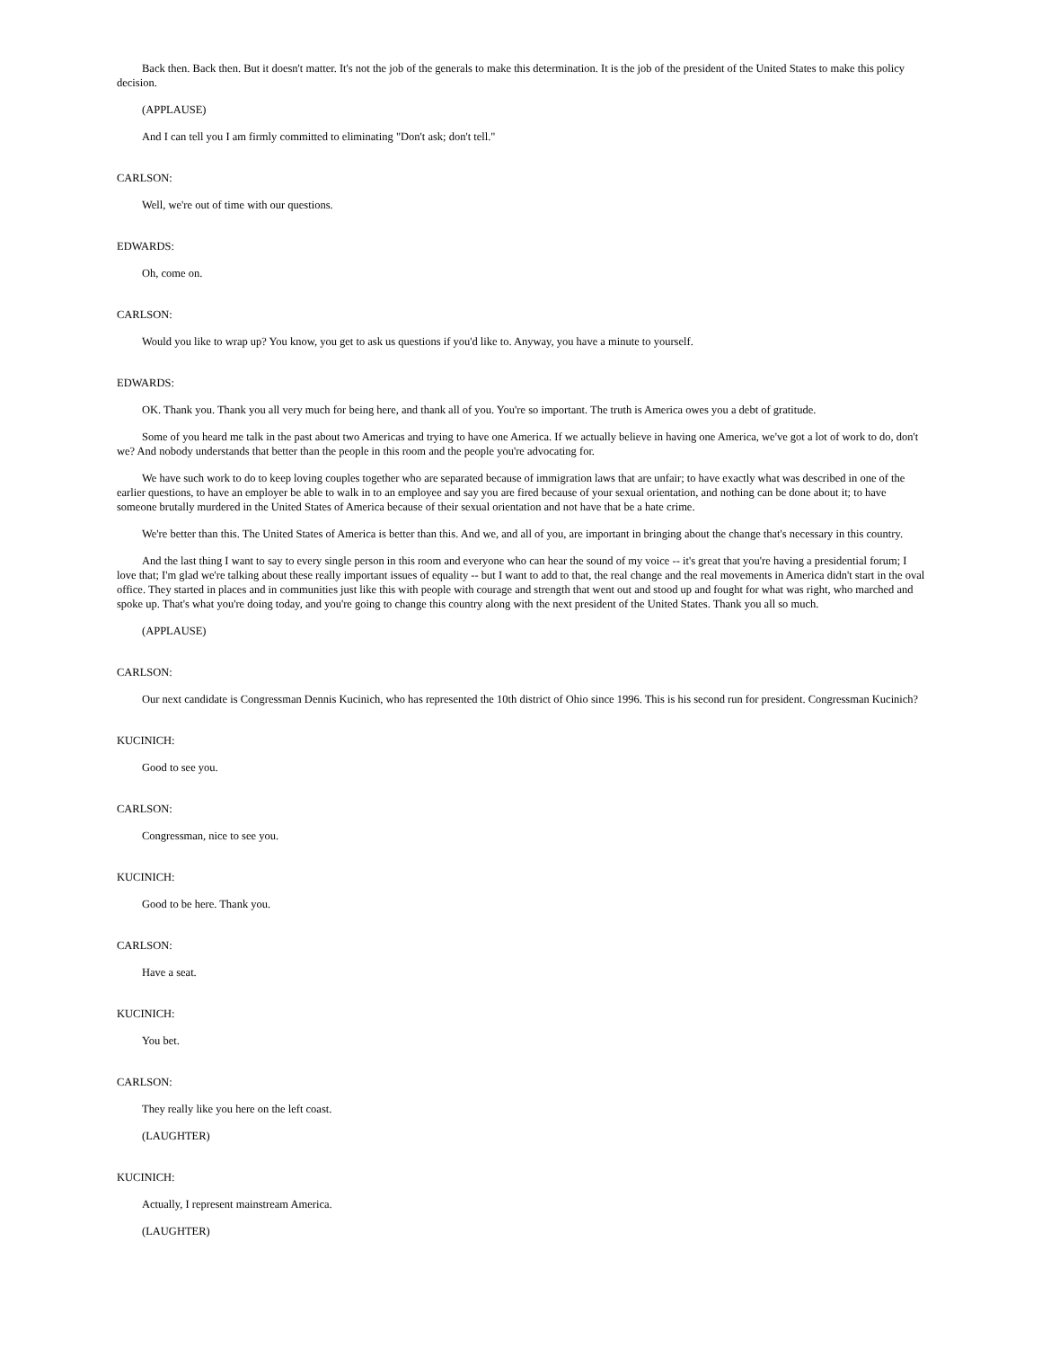Back then. Back then. But it doesn't matter. It's not the job of the generals to make this determination. It is the job of the president of the United States to make this policy decision.
(APPLAUSE)
And I can tell you I am firmly committed to eliminating "Don't ask; don't tell."
CARLSON:
Well, we're out of time with our questions.
EDWARDS:
Oh, come on.
CARLSON:
Would you like to wrap up? You know, you get to ask us questions if you'd like to. Anyway, you have a minute to yourself.
EDWARDS:
OK. Thank you. Thank you all very much for being here, and thank all of you. You're so important. The truth is America owes you a debt of gratitude.
Some of you heard me talk in the past about two Americas and trying to have one America. If we actually believe in having one America, we've got a lot of work to do, don't we? And nobody understands that better than the people in this room and the people you're advocating for.
We have such work to do to keep loving couples together who are separated because of immigration laws that are unfair; to have exactly what was described in one of the earlier questions, to have an employer be able to walk in to an employee and say you are fired because of your sexual orientation, and nothing can be done about it; to have someone brutally murdered in the United States of America because of their sexual orientation and not have that be a hate crime.
We're better than this. The United States of America is better than this. And we, and all of you, are important in bringing about the change that's necessary in this country.
And the last thing I want to say to every single person in this room and everyone who can hear the sound of my voice -- it's great that you're having a presidential forum; I love that; I'm glad we're talking about these really important issues of equality -- but I want to add to that, the real change and the real movements in America didn't start in the oval office. They started in places and in communities just like this with people with courage and strength that went out and stood up and fought for what was right, who marched and spoke up. That's what you're doing today, and you're going to change this country along with the next president of the United States. Thank you all so much.
(APPLAUSE)
CARLSON:
Our next candidate is Congressman Dennis Kucinich, who has represented the 10th district of Ohio since 1996. This is his second run for president. Congressman Kucinich?
KUCINICH:
Good to see you.
CARLSON:
Congressman, nice to see you.
KUCINICH:
Good to be here. Thank you.
CARLSON:
Have a seat.
KUCINICH:
You bet.
CARLSON:
They really like you here on the left coast.
(LAUGHTER)
KUCINICH:
Actually, I represent mainstream America.
(LAUGHTER)